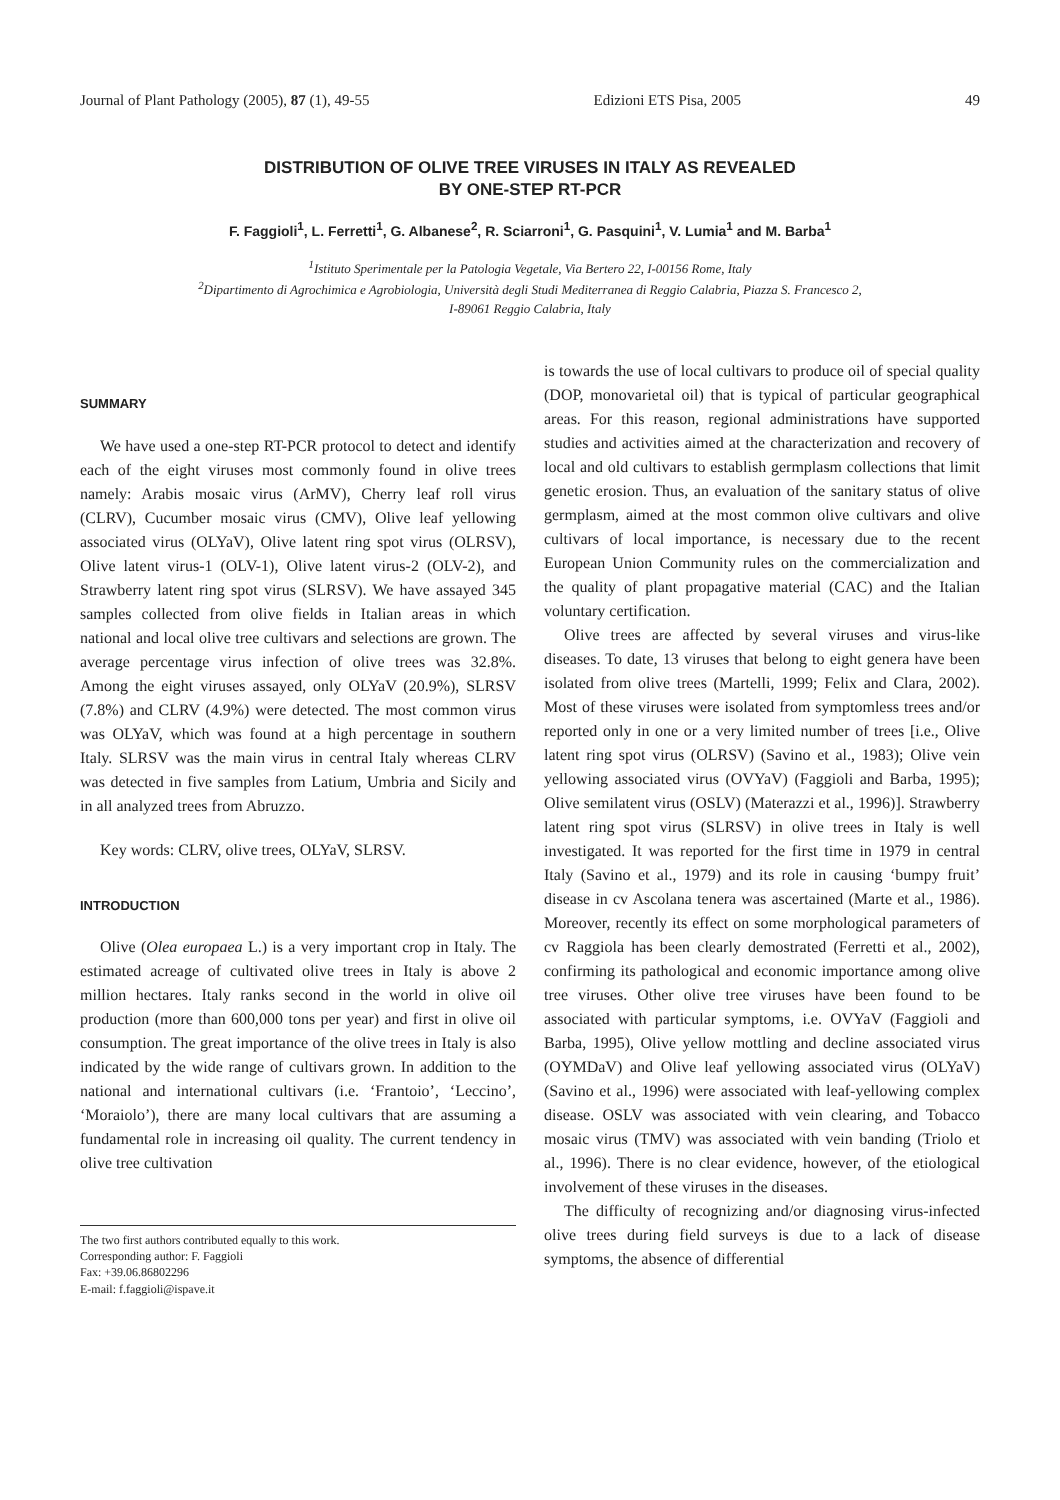Journal of Plant Pathology (2005), 87 (1), 49-55 Edizioni ETS Pisa, 2005 49
DISTRIBUTION OF OLIVE TREE VIRUSES IN ITALY AS REVEALED
BY ONE-STEP RT-PCR
F. Faggioli<sup>1</sup>, L. Ferretti<sup>1</sup>, G. Albanese<sup>2</sup>, R. Sciarroni<sup>1</sup>, G. Pasquini<sup>1</sup>, V. Lumia<sup>1</sup> and M. Barba<sup>1</sup>
<sup>1</sup> Istituto Sperimentale per la Patologia Vegetale, Via Bertero 22, I-00156 Rome, Italy
<sup>2</sup> Dipartimento di Agrochimica e Agrobiologia, Università degli Studi Mediterranea di Reggio Calabria, Piazza S. Francesco 2,
I-89061 Reggio Calabria, Italy
SUMMARY
We have used a one-step RT-PCR protocol to detect and identify each of the eight viruses most commonly found in olive trees namely: Arabis mosaic virus (ArMV), Cherry leaf roll virus (CLRV), Cucumber mosaic virus (CMV), Olive leaf yellowing associated virus (OLYaV), Olive latent ring spot virus (OLRSV), Olive latent virus-1 (OLV-1), Olive latent virus-2 (OLV-2), and Strawberry latent ring spot virus (SLRSV). We have assayed 345 samples collected from olive fields in Italian areas in which national and local olive tree cultivars and selections are grown. The average percentage virus infection of olive trees was 32.8%. Among the eight viruses assayed, only OLYaV (20.9%), SLRSV (7.8%) and CLRV (4.9%) were detected. The most common virus was OLYaV, which was found at a high percentage in southern Italy. SLRSV was the main virus in central Italy whereas CLRV was detected in five samples from Latium, Umbria and Sicily and in all analyzed trees from Abruzzo.
Key words: CLRV, olive trees, OLYaV, SLRSV.
INTRODUCTION
Olive (Olea europaea L.) is a very important crop in Italy. The estimated acreage of cultivated olive trees in Italy is above 2 million hectares. Italy ranks second in the world in olive oil production (more than 600,000 tons per year) and first in olive oil consumption. The great importance of the olive trees in Italy is also indicated by the wide range of cultivars grown. In addition to the national and international cultivars (i.e. ‘Frantoio’, ‘Leccino’, ‘Moraiolo’), there are many local cultivars that are assuming a fundamental role in increasing oil quality. The current tendency in olive tree cultivation
The two first authors contributed equally to this work.
Corresponding author: F. Faggioli
Fax: +39.06.86802296
E-mail: f.faggioli@ispave.it
is towards the use of local cultivars to produce oil of special quality (DOP, monovarietal oil) that is typical of particular geographical areas. For this reason, regional administrations have supported studies and activities aimed at the characterization and recovery of local and old cultivars to establish germplasm collections that limit genetic erosion. Thus, an evaluation of the sanitary status of olive germplasm, aimed at the most common olive cultivars and olive cultivars of local importance, is necessary due to the recent European Union Community rules on the commercialization and the quality of plant propagative material (CAC) and the Italian voluntary certification.
Olive trees are affected by several viruses and virus-like diseases. To date, 13 viruses that belong to eight genera have been isolated from olive trees (Martelli, 1999; Felix and Clara, 2002). Most of these viruses were isolated from symptomless trees and/or reported only in one or a very limited number of trees [i.e., Olive latent ring spot virus (OLRSV) (Savino et al., 1983); Olive vein yellowing associated virus (OVYaV) (Faggioli and Barba, 1995); Olive semilatent virus (OSLV) (Materazzi et al., 1996)]. Strawberry latent ring spot virus (SLRSV) in olive trees in Italy is well investigated. It was reported for the first time in 1979 in central Italy (Savino et al., 1979) and its role in causing ‘bumpy fruit’ disease in cv Ascolana tenera was ascertained (Marte et al., 1986). Moreover, recently its effect on some morphological parameters of cv Raggiola has been clearly demostrated (Ferretti et al., 2002), confirming its pathological and economic importance among olive tree viruses. Other olive tree viruses have been found to be associated with particular symptoms, i.e. OVYaV (Faggioli and Barba, 1995), Olive yellow mottling and decline associated virus (OYMDaV) and Olive leaf yellowing associated virus (OLYaV) (Savino et al., 1996) were associated with leaf-yellowing complex disease. OSLV was associated with vein clearing, and Tobacco mosaic virus (TMV) was associated with vein banding (Triolo et al., 1996). There is no clear evidence, however, of the etiological involvement of these viruses in the diseases.
The difficulty of recognizing and/or diagnosing virus-infected olive trees during field surveys is due to a lack of disease symptoms, the absence of differential